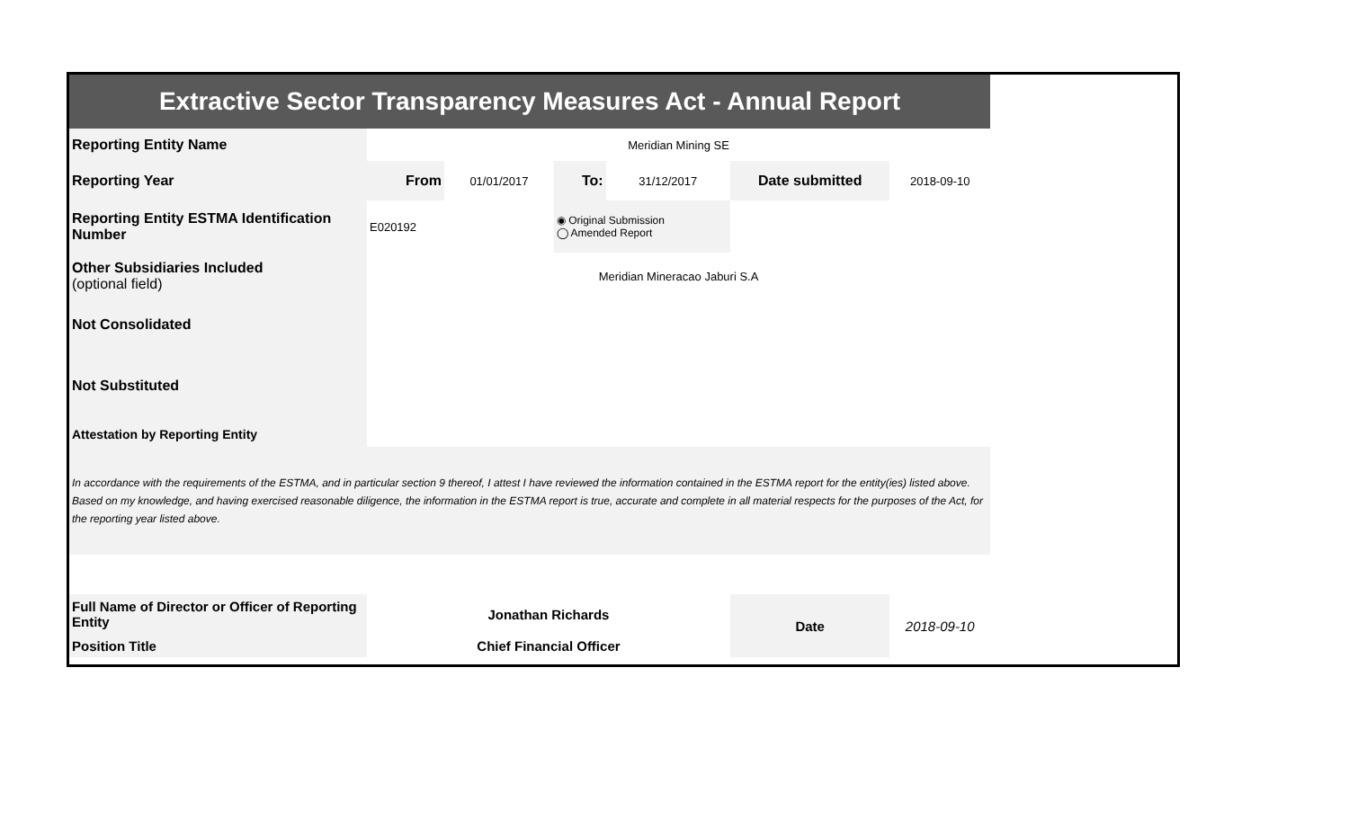| Extractive Sector Transparency Measures Act - Annual Report | | | | | | |
| Reporting Entity Name | Meridian Mining SE | | | | | |
| Reporting Year | From | 01/01/2017 | To: | 31/12/2017 | Date submitted | 2018-09-10 |
| Reporting Entity ESTMA Identification Number | E020192 | | ◉ Original Submission ◯ Amended Report | | | |
| Other Subsidiaries Included (optional field) | Meridian Mineracao Jaburi S.A | | | | | |
| Not Consolidated | | | | | | |
| Not Substituted | | | | | | |
| Attestation by Reporting Entity | | | | | | |
| In accordance with the requirements of the ESTMA, and in particular section 9 thereof, I attest I have reviewed the information contained in the ESTMA report for the entity(ies) listed above. Based on my knowledge, and having exercised reasonable diligence, the information in the ESTMA report is true, accurate and complete in all material respects for the purposes of the Act, for the reporting year listed above. | | | | | | |
| Full Name of Director or Officer of Reporting Entity | Jonathan Richards | | | | Date | 2018-09-10 |
| Position Title | Chief Financial Officer | | | | | |